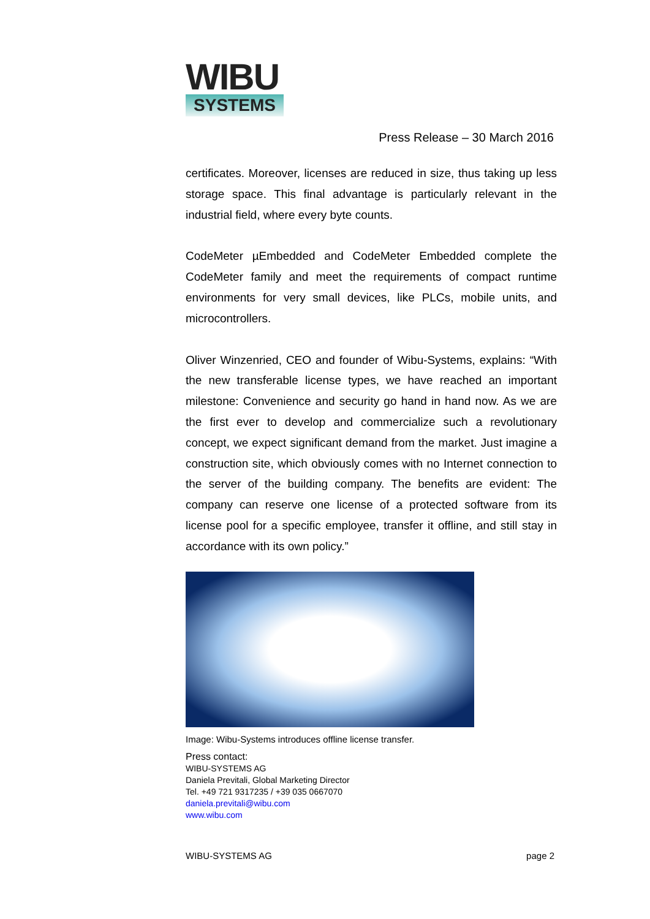WIBU
SYSTEMS
Press Release – 30 March 2016
certificates. Moreover, licenses are reduced in size, thus taking up less storage space. This final advantage is particularly relevant in the industrial field, where every byte counts.
CodeMeter µEmbedded and CodeMeter Embedded complete the CodeMeter family and meet the requirements of compact runtime environments for very small devices, like PLCs, mobile units, and microcontrollers.
Oliver Winzenried, CEO and founder of Wibu-Systems, explains: “With the new transferable license types, we have reached an important milestone: Convenience and security go hand in hand now. As we are the first ever to develop and commercialize such a revolutionary concept, we expect significant demand from the market. Just imagine a construction site, which obviously comes with no Internet connection to the server of the building company. The benefits are evident: The company can reserve one license of a protected software from its license pool for a specific employee, transfer it offline, and still stay in accordance with its own policy.”
Image: Wibu-Systems introduces offline license transfer.
Press contact:
WIBU-SYSTEMS AG
Daniela Previtali, Global Marketing Director
Tel. +49 721 9317235 / +39 035 0667070
daniela.previtali@wibu.com
www.wibu.com
WIBU-SYSTEMS AG page 2